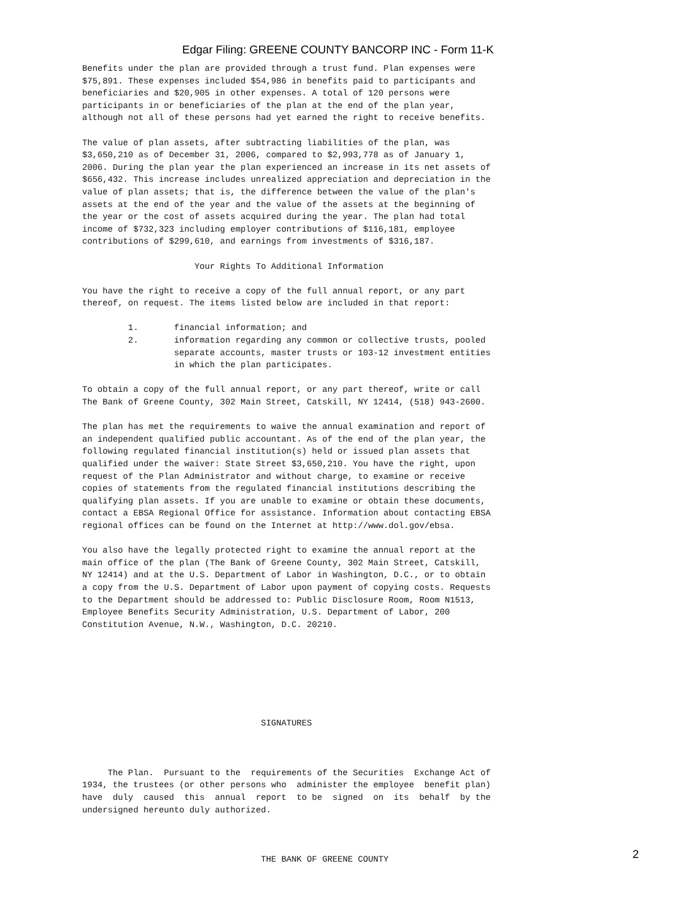Edgar Filing: GREENE COUNTY BANCORP INC - Form 11-K
Benefits under the plan are provided through a trust fund. Plan expenses were
$75,891. These expenses included $54,986 in benefits paid to participants and
beneficiaries and $20,905 in other expenses. A total of 120 persons were
participants in or beneficiaries of the plan at the end of the plan year,
although not all of these persons had yet earned the right to receive benefits.

The value of plan assets, after subtracting liabilities of the plan, was
$3,650,210 as of December 31, 2006, compared to $2,993,778 as of January 1,
2006. During the plan year the plan experienced an increase in its net assets of
$656,432. This increase includes unrealized appreciation and depreciation in the
value of plan assets; that is, the difference between the value of the plan's
assets at the end of the year and the value of the assets at the beginning of
the year or the cost of assets acquired during the year. The plan had total
income of $732,323 including employer contributions of $116,181, employee
contributions of $299,610, and earnings from investments of $316,187.

                      Your Rights To Additional Information

You have the right to receive a copy of the full annual report, or any part
thereof, on request. The items listed below are included in that report:

         1.       financial information; and
         2.       information regarding any common or collective trusts, pooled
                  separate accounts, master trusts or 103-12 investment entities
                  in which the plan participates.

To obtain a copy of the full annual report, or any part thereof, write or call
The Bank of Greene County, 302 Main Street, Catskill, NY 12414, (518) 943-2600.

The plan has met the requirements to waive the annual examination and report of
an independent qualified public accountant. As of the end of the plan year, the
following regulated financial institution(s) held or issued plan assets that
qualified under the waiver: State Street $3,650,210. You have the right, upon
request of the Plan Administrator and without charge, to examine or receive
copies of statements from the regulated financial institutions describing the
qualifying plan assets. If you are unable to examine or obtain these documents,
contact a EBSA Regional Office for assistance. Information about contacting EBSA
regional offices can be found on the Internet at http://www.dol.gov/ebsa.

You also have the legally protected right to examine the annual report at the
main office of the plan (The Bank of Greene County, 302 Main Street, Catskill,
NY 12414) and at the U.S. Department of Labor in Washington, D.C., or to obtain
a copy from the U.S. Department of Labor upon payment of copying costs. Requests
to the Department should be addressed to: Public Disclosure Room, Room N1513,
Employee Benefits Security Administration, U.S. Department of Labor, 200
Constitution Avenue, N.W., Washington, D.C. 20210.







                                   SIGNATURES



     The Plan.  Pursuant to the  requirements of the Securities  Exchange Act of
1934, the trustees (or other persons who  administer the employee  benefit plan)
have  duly  caused  this  annual  report  to be  signed  on  its  behalf  by the
undersigned hereunto duly authorized.



                                   THE BANK OF GREENE COUNTY
2